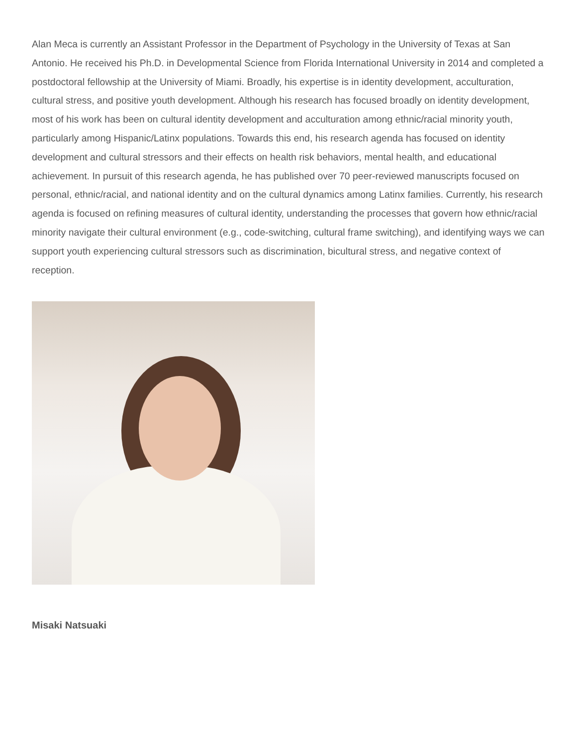Alan Meca is currently an Assistant Professor in the Department of Psychology in the University of Texas at San Antonio. He received his Ph.D. in Developmental Science from Florida International University in 2014 and completed a postdoctoral fellowship at the University of Miami. Broadly, his expertise is in identity development, acculturation, cultural stress, and positive youth development. Although his research has focused broadly on identity development, most of his work has been on cultural identity development and acculturation among ethnic/racial minority youth, particularly among Hispanic/Latinx populations. Towards this end, his research agenda has focused on identity development and cultural stressors and their effects on health risk behaviors, mental health, and educational achievement. In pursuit of this research agenda, he has published over 70 peer-reviewed manuscripts focused on personal, ethnic/racial, and national identity and on the cultural dynamics among Latinx families. Currently, his research agenda is focused on refining measures of cultural identity, understanding the processes that govern how ethnic/racial minority navigate their cultural environment (e.g., code-switching, cultural frame switching), and identifying ways we can support youth experiencing cultural stressors such as discrimination, bicultural stress, and negative context of reception.
Misaki Natsuaki